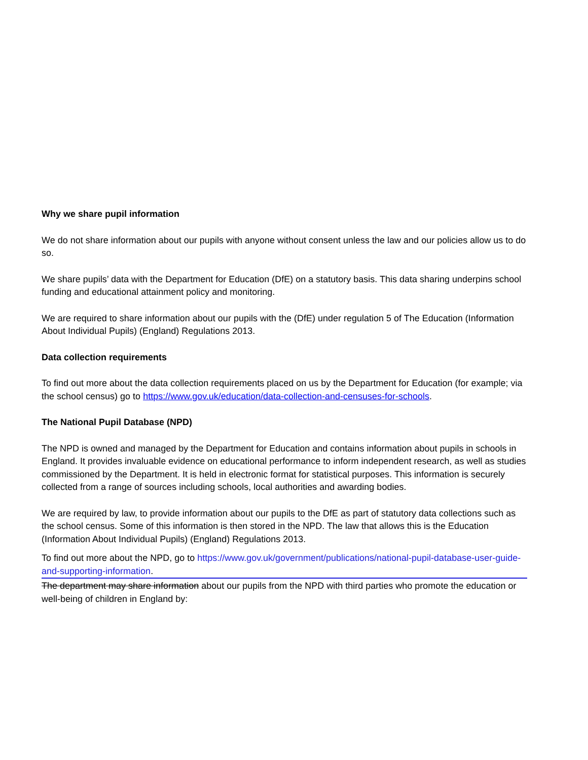Why we share pupil information
We do not share information about our pupils with anyone without consent unless the law and our policies allow us to do so.
We share pupils’ data with the Department for Education (DfE) on a statutory basis. This data sharing underpins school funding and educational attainment policy and monitoring.
We are required to share information about our pupils with the (DfE) under regulation 5 of The Education (Information About Individual Pupils) (England) Regulations 2013.
Data collection requirements
To find out more about the data collection requirements placed on us by the Department for Education (for example; via the school census) go to https://www.gov.uk/education/data-collection-and-censuses-for-schools.
The National Pupil Database (NPD)
The NPD is owned and managed by the Department for Education and contains information about pupils in schools in England. It provides invaluable evidence on educational performance to inform independent research, as well as studies commissioned by the Department. It is held in electronic format for statistical purposes. This information is securely collected from a range of sources including schools, local authorities and awarding bodies.
We are required by law, to provide information about our pupils to the DfE as part of statutory data collections such as the school census. Some of this information is then stored in the NPD. The law that allows this is the Education (Information About Individual Pupils) (England) Regulations 2013.
To find out more about the NPD, go to https://www.gov.uk/government/publications/national-pupil-database-user-guide-and-supporting-information.
The department may share information about our pupils from the NPD with third parties who promote the education or well-being of children in England by: